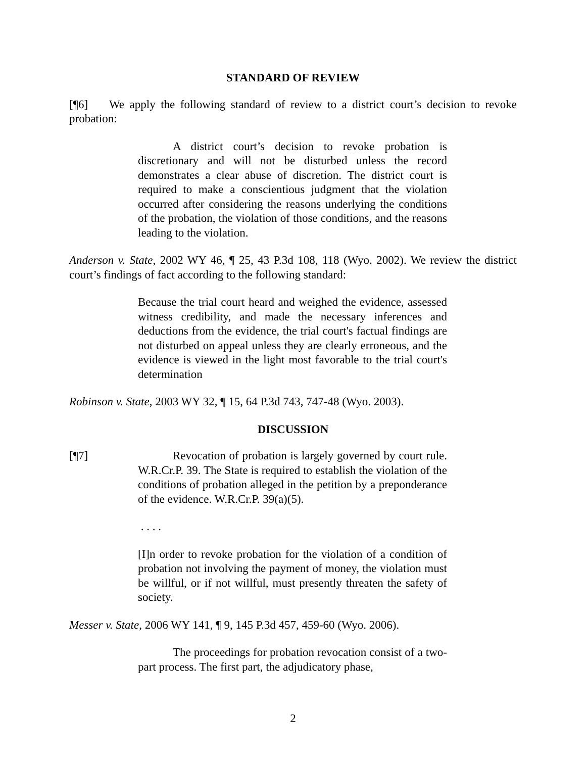STANDARD OF REVIEW
[¶6] We apply the following standard of review to a district court’s decision to revoke probation:
A district court’s decision to revoke probation is discretionary and will not be disturbed unless the record demonstrates a clear abuse of discretion. The district court is required to make a conscientious judgment that the violation occurred after considering the reasons underlying the conditions of the probation, the violation of those conditions, and the reasons leading to the violation.
Anderson v. State, 2002 WY 46, ¶ 25, 43 P.3d 108, 118 (Wyo. 2002). We review the district court’s findings of fact according to the following standard:
Because the trial court heard and weighed the evidence, assessed witness credibility, and made the necessary inferences and deductions from the evidence, the trial court's factual findings are not disturbed on appeal unless they are clearly erroneous, and the evidence is viewed in the light most favorable to the trial court's determination
Robinson v. State, 2003 WY 32, ¶ 15, 64 P.3d 743, 747-48 (Wyo. 2003).
DISCUSSION
[¶7] Revocation of probation is largely governed by court rule. W.R.Cr.P. 39. The State is required to establish the violation of the conditions of probation alleged in the petition by a preponderance of the evidence. W.R.Cr.P. 39(a)(5).
. . . .
[I]n order to revoke probation for the violation of a condition of probation not involving the payment of money, the violation must be willful, or if not willful, must presently threaten the safety of society.
Messer v. State, 2006 WY 141, ¶ 9, 145 P.3d 457, 459-60 (Wyo. 2006).
The proceedings for probation revocation consist of a two-part process. The first part, the adjudicatory phase,
2